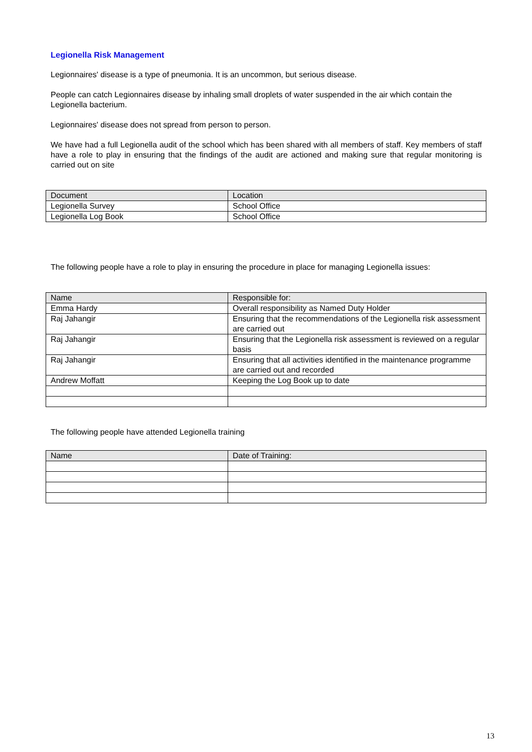Legionella Risk Management
Legionnaires' disease is a type of pneumonia. It is an uncommon, but serious disease.
People can catch Legionnaires disease by inhaling small droplets of water suspended in the air which contain the Legionella bacterium.
Legionnaires' disease does not spread from person to person.
We have had a full Legionella audit of the school which has been shared with all members of staff. Key members of staff have a role to play in ensuring that the findings of the audit are actioned and making sure that regular monitoring is carried out on site
| Document | Location |
| Legionella Survey | School Office |
| Legionella Log Book | School Office |
The following people have a role to play in ensuring the procedure in place for managing Legionella issues:
| Name | Responsible for: |
| Emma Hardy | Overall responsibility as Named Duty Holder |
| Raj Jahangir | Ensuring that the recommendations of the Legionella risk assessment are carried out |
| Raj Jahangir | Ensuring that the Legionella risk assessment is reviewed on a regular basis |
| Raj Jahangir | Ensuring that all activities identified in the maintenance programme are carried out and recorded |
| Andrew Moffatt | Keeping the Log Book up to date |
The following people have attended Legionella training
| Name | Date of Training: |
13